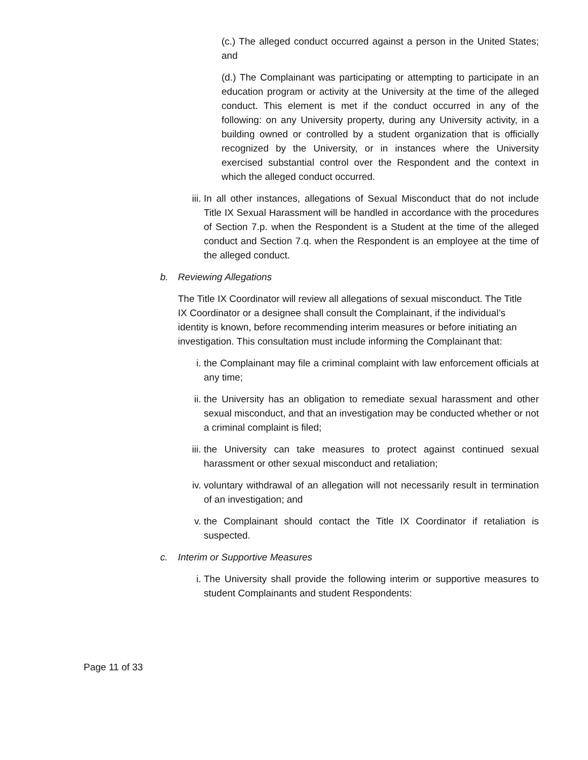(c.) The alleged conduct occurred against a person in the United States; and
(d.) The Complainant was participating or attempting to participate in an education program or activity at the University at the time of the alleged conduct. This element is met if the conduct occurred in any of the following: on any University property, during any University activity, in a building owned or controlled by a student organization that is officially recognized by the University, or in instances where the University exercised substantial control over the Respondent and the context in which the alleged conduct occurred.
iii.
In all other instances, allegations of Sexual Misconduct that do not include Title IX Sexual Harassment will be handled in accordance with the procedures of Section 7.p. when the Respondent is a Student at the time of the alleged conduct and Section 7.q. when the Respondent is an employee at the time of the alleged conduct.
b. Reviewing Allegations
The Title IX Coordinator will review all allegations of sexual misconduct. The Title IX Coordinator or a designee shall consult the Complainant, if the individual’s identity is known, before recommending interim measures or before initiating an investigation. This consultation must include informing the Complainant that:
i. the Complainant may file a criminal complaint with law enforcement officials at any time;
ii. the University has an obligation to remediate sexual harassment and other sexual misconduct, and that an investigation may be conducted whether or not a criminal complaint is filed;
iii.
the University can take measures to protect against continued sexual harassment or other sexual misconduct and retaliation;
iv. voluntary withdrawal of an allegation will not necessarily result in termination of an investigation; and
v. the Complainant should contact the Title IX Coordinator if retaliation is suspected.
c. Interim or Supportive Measures
i. The University shall provide the following interim or supportive measures to student Complainants and student Respondents:
Page 11 of 33